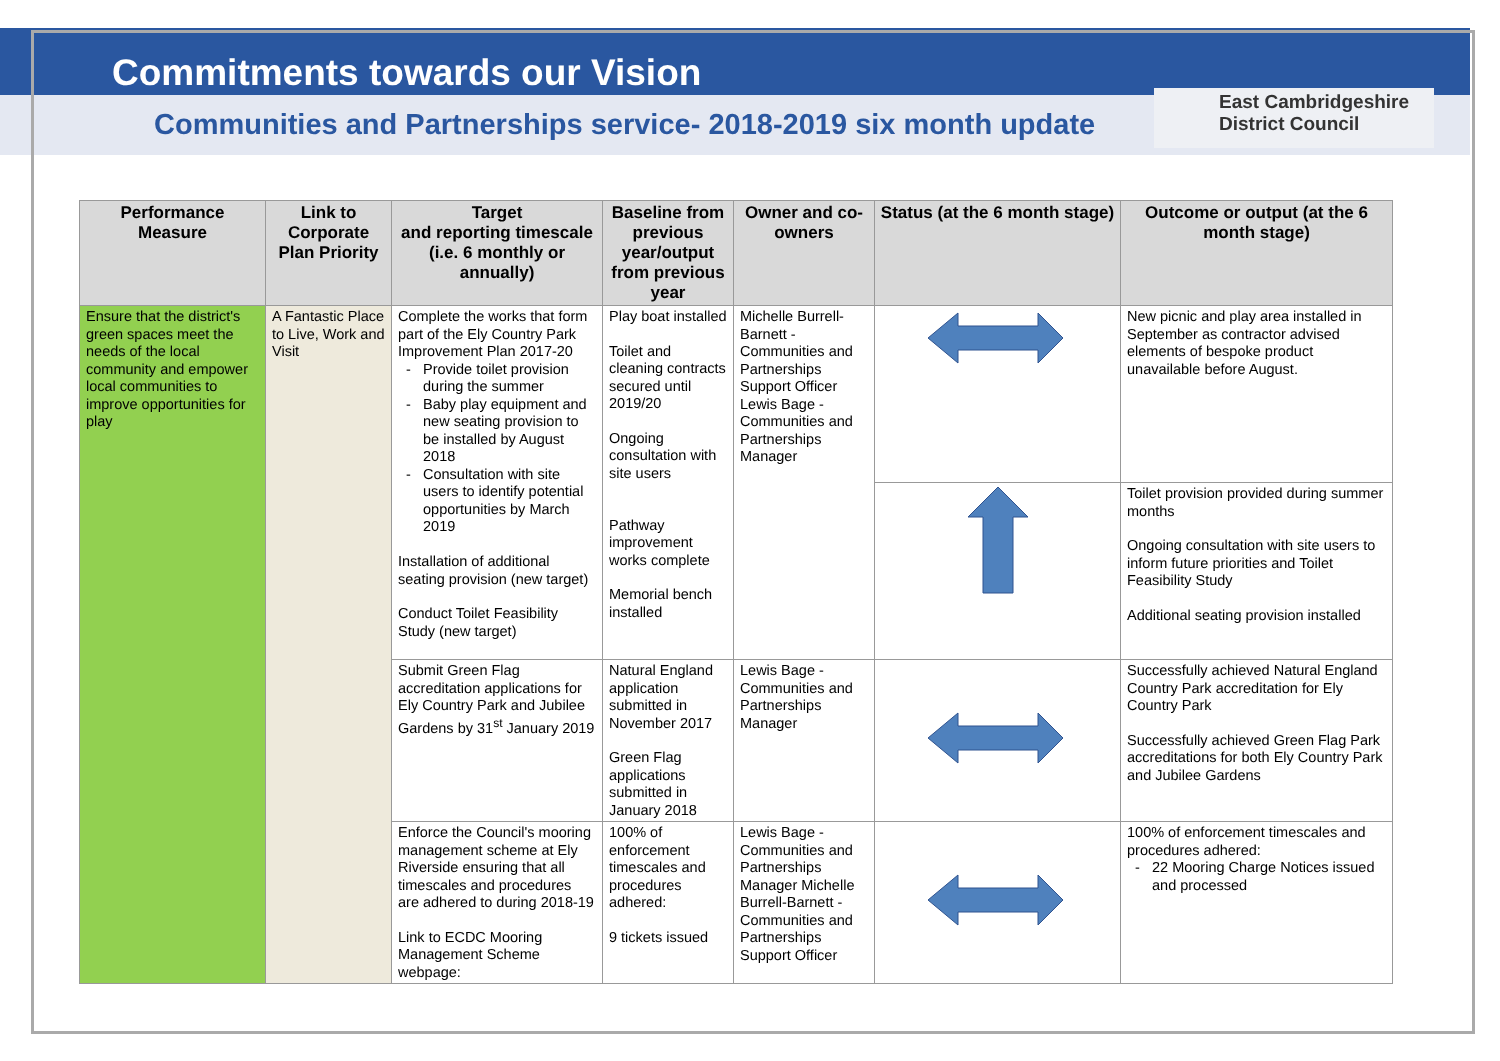Commitments towards our Vision
Communities and Partnerships service- 2018-2019 six month update
East Cambridgeshire
District Council
| Performance Measure | Link to Corporate Plan Priority | Target and reporting timescale (i.e. 6 monthly or annually) | Baseline from previous year/output from previous year | Owner and co-owners | Status (at the 6 month stage) | Outcome or output (at the 6 month stage) |
| --- | --- | --- | --- | --- | --- | --- |
| Ensure that the district's green spaces meet the needs of the local community and empower local communities to improve opportunities for play | A Fantastic Place to Live, Work and Visit | Complete the works that form part of the Ely Country Park Improvement Plan 2017-20 Provide toilet provision during the summer Baby play equipment and new seating provision to be installed by August 2018 Consultation with site users to identify potential opportunities by March 2019 Installation of additional seating provision (new target) Conduct Toilet Feasibility Study (new target) | Play boat installed Toilet and cleaning contracts secured until 2019/20 Ongoing consultation with site users Pathway improvement works complete Memorial bench installed | Michelle Burrell-Barnett - Communities and Partnerships Support Officer Lewis Bage - Communities and Partnerships Manager | | New picnic and play area installed in September as contractor advised elements of bespoke product unavailable before August. |
| | | | | | | Toilet provision provided during summer months Ongoing consultation with site users to inform future priorities and Toilet Feasibility Study Additional seating provision installed |
| | | Submit Green Flag accreditation applications for Ely Country Park and Jubilee Gardens by 31<sup>st</sup> January 2019 | Natural England application submitted in November 2017 Green Flag applications submitted in January 2018 | Lewis Bage - Communities and Partnerships Manager | | Successfully achieved Natural England Country Park accreditation for Ely Country Park Successfully achieved Green Flag Park accreditations for both Ely Country Park and Jubilee Gardens |
| | | Enforce the Council's mooring management scheme at Ely Riverside ensuring that all timescales and procedures are adhered to during 2018-19 Link to ECDC Mooring Management Scheme webpage: | 100% of enforcement timescales and procedures adhered: 9 tickets issued | Lewis Bage - Communities and Partnerships Manager Michelle Burrell-Barnett - Communities and Partnerships Support Officer | | 100% of enforcement timescales and procedures adhered: 22 Mooring Charge Notices issued and processed |